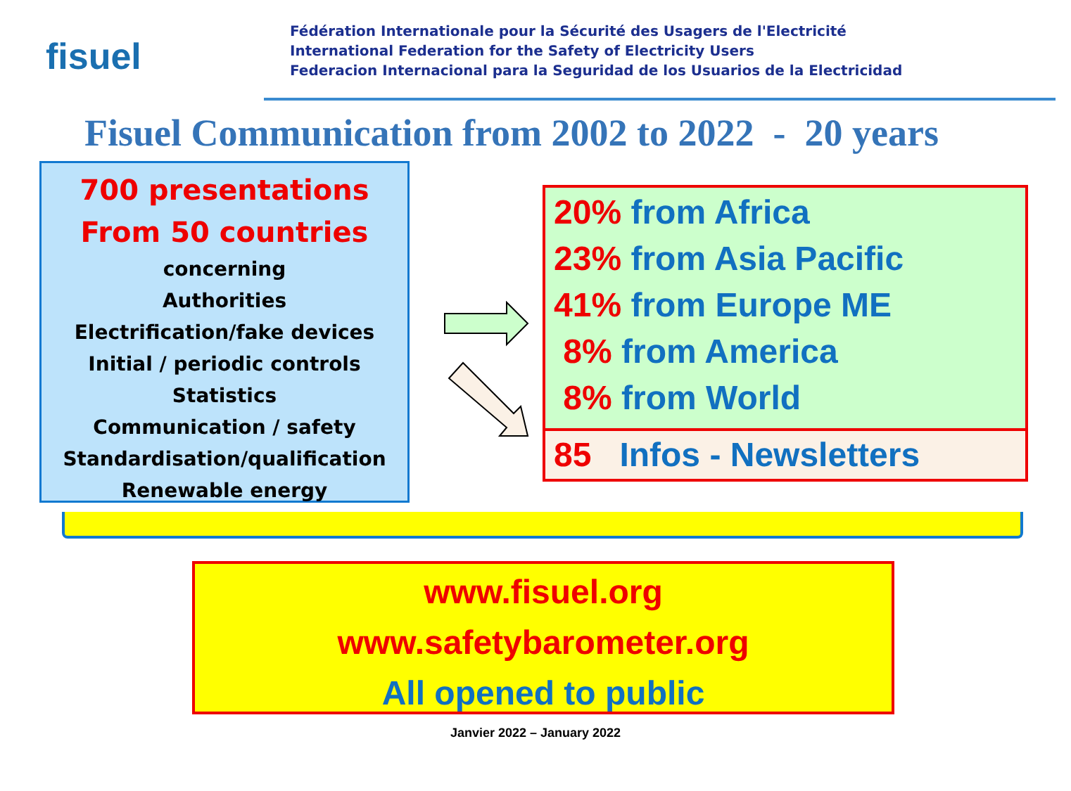fisuel
Fédération Internationale pour la Sécurité des Usagers de l'Electricité
International Federation for the Safety of Electricity Users
Federacion Internacional para la Seguridad de los Usuarios de la Electricidad
Fisuel Communication from 2002 to 2022 - 20 years
700 presentations
From 50 countries
concerning
Authorities
Electrification/fake devices
Initial / periodic controls
Statistics
Communication / safety
Standardisation/qualification
Renewable energy
20% from Africa
23% from Asia Pacific
41% from Europe ME
8% from America
8% from World
85 Infos - Newsletters
www.fisuel.org
www.safetybarometer.org
All opened to public
Janvier 2022 – January 2022